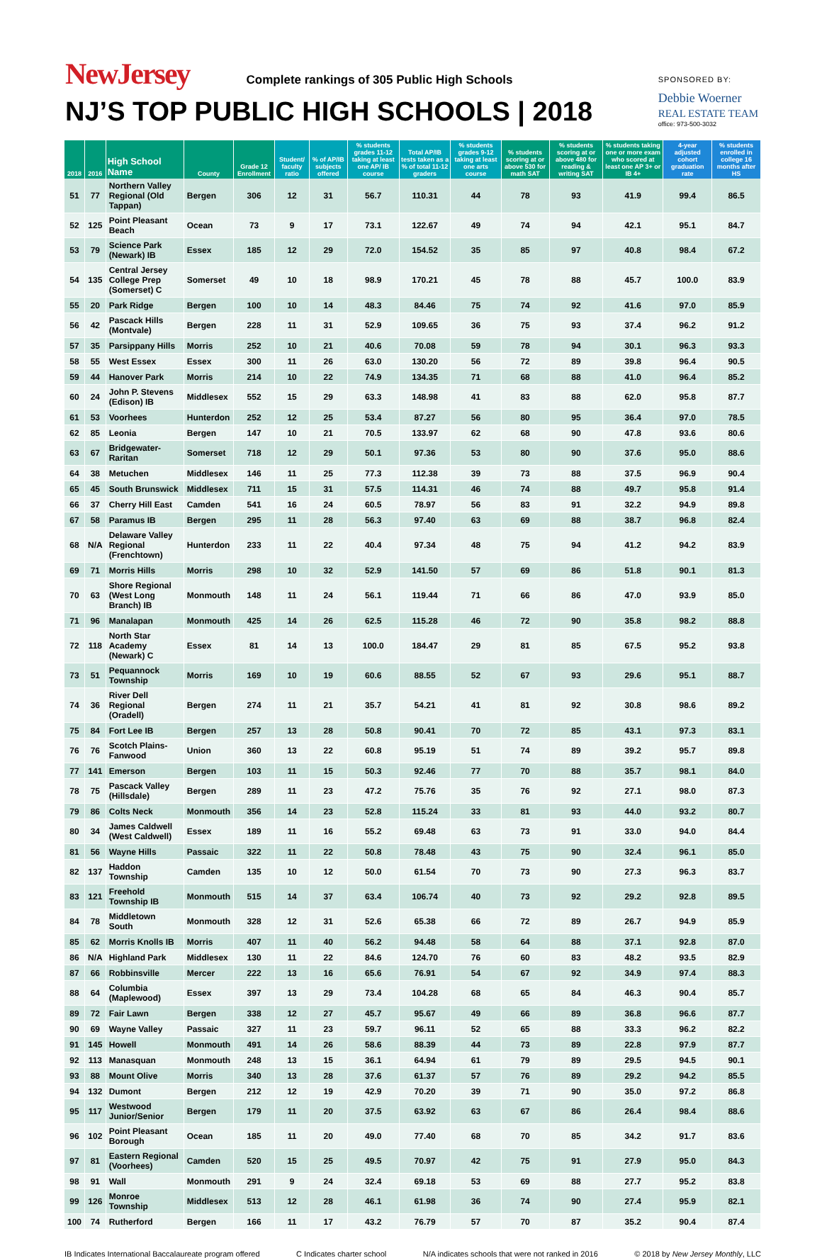NewJersey Complete rankings of 305 Public High Schools
NJ’S TOP PUBLIC HIGH SCHOOLS | 2018
SPONSORED BY:
Debbie Woerner
REAL ESTATE TEAM
office: 973-500-3032
| 2018 | 2016 | High School Name | County | Grade 12 Enrollment | Student/ faculty ratio | % of AP/IB subjects offered | % students grades 11-12 taking at least one AP/ IB course | Total AP/IB tests taken as a % of total 11-12 graders | % students grades 9-12 taking at least one arts course | % students scoring at or above 530 for math SAT | % students scoring at or above 480 for reading & writing SAT | % students taking one or more exam who scored at least one AP 3+ or IB 4+ | 4-year adjusted cohort graduation rate | % students enrolled in college 16 months after HS |
| --- | --- | --- | --- | --- | --- | --- | --- | --- | --- | --- | --- | --- | --- | --- |
| 51 | 77 | Northern Valley Regional (Old Tappan) | Bergen | 306 | 12 | 31 | 56.7 | 110.31 | 44 | 78 | 93 | 41.9 | 99.4 | 86.5 |
| 52 | 125 | Point Pleasant Beach | Ocean | 73 | 9 | 17 | 73.1 | 122.67 | 49 | 74 | 94 | 42.1 | 95.1 | 84.7 |
| 53 | 79 | Science Park (Newark) IB | Essex | 185 | 12 | 29 | 72.0 | 154.52 | 35 | 85 | 97 | 40.8 | 98.4 | 67.2 |
| 54 | 135 | Central Jersey College Prep (Somerset) C | Somerset | 49 | 10 | 18 | 98.9 | 170.21 | 45 | 78 | 88 | 45.7 | 100.0 | 83.9 |
| 55 | 20 | Park Ridge | Bergen | 100 | 10 | 14 | 48.3 | 84.46 | 75 | 74 | 92 | 41.6 | 97.0 | 85.9 |
| 56 | 42 | Pascack Hills (Montvale) | Bergen | 228 | 11 | 31 | 52.9 | 109.65 | 36 | 75 | 93 | 37.4 | 96.2 | 91.2 |
| 57 | 35 | Parsippany Hills | Morris | 252 | 10 | 21 | 40.6 | 70.08 | 59 | 78 | 94 | 30.1 | 96.3 | 93.3 |
| 58 | 55 | West Essex | Essex | 300 | 11 | 26 | 63.0 | 130.20 | 56 | 72 | 89 | 39.8 | 96.4 | 90.5 |
| 59 | 44 | Hanover Park | Morris | 214 | 10 | 22 | 74.9 | 134.35 | 71 | 68 | 88 | 41.0 | 96.4 | 85.2 |
| 60 | 24 | John P. Stevens (Edison) IB | Middlesex | 552 | 15 | 29 | 63.3 | 148.98 | 41 | 83 | 88 | 62.0 | 95.8 | 87.7 |
| 61 | 53 | Voorhees | Hunterdon | 252 | 12 | 25 | 53.4 | 87.27 | 56 | 80 | 95 | 36.4 | 97.0 | 78.5 |
| 62 | 85 | Leonia | Bergen | 147 | 10 | 21 | 70.5 | 133.97 | 62 | 68 | 90 | 47.8 | 93.6 | 80.6 |
| 63 | 67 | Bridgewater-Raritan | Somerset | 718 | 12 | 29 | 50.1 | 97.36 | 53 | 80 | 90 | 37.6 | 95.0 | 88.6 |
| 64 | 38 | Metuchen | Middlesex | 146 | 11 | 25 | 77.3 | 112.38 | 39 | 73 | 88 | 37.5 | 96.9 | 90.4 |
| 65 | 45 | South Brunswick | Middlesex | 711 | 15 | 31 | 57.5 | 114.31 | 46 | 74 | 88 | 49.7 | 95.8 | 91.4 |
| 66 | 37 | Cherry Hill East | Camden | 541 | 16 | 24 | 60.5 | 78.97 | 56 | 83 | 91 | 32.2 | 94.9 | 89.8 |
| 67 | 58 | Paramus IB | Bergen | 295 | 11 | 28 | 56.3 | 97.40 | 63 | 69 | 88 | 38.7 | 96.8 | 82.4 |
| 68 | N/A | Delaware Valley Regional (Frenchtown) | Hunterdon | 233 | 11 | 22 | 40.4 | 97.34 | 48 | 75 | 94 | 41.2 | 94.2 | 83.9 |
| 69 | 71 | Morris Hills | Morris | 298 | 10 | 32 | 52.9 | 141.50 | 57 | 69 | 86 | 51.8 | 90.1 | 81.3 |
| 70 | 63 | Shore Regional (West Long Branch) IB | Monmouth | 148 | 11 | 24 | 56.1 | 119.44 | 71 | 66 | 86 | 47.0 | 93.9 | 85.0 |
| 71 | 96 | Manalapan | Monmouth | 425 | 14 | 26 | 62.5 | 115.28 | 46 | 72 | 90 | 35.8 | 98.2 | 88.8 |
| 72 | 118 | North Star Academy (Newark) C | Essex | 81 | 14 | 13 | 100.0 | 184.47 | 29 | 81 | 85 | 67.5 | 95.2 | 93.8 |
| 73 | 51 | Pequannock Township | Morris | 169 | 10 | 19 | 60.6 | 88.55 | 52 | 67 | 93 | 29.6 | 95.1 | 88.7 |
| 74 | 36 | River Dell Regional (Oradell) | Bergen | 274 | 11 | 21 | 35.7 | 54.21 | 41 | 81 | 92 | 30.8 | 98.6 | 89.2 |
| 75 | 84 | Fort Lee IB | Bergen | 257 | 13 | 28 | 50.8 | 90.41 | 70 | 72 | 85 | 43.1 | 97.3 | 83.1 |
| 76 | 76 | Scotch Plains-Fanwood | Union | 360 | 13 | 22 | 60.8 | 95.19 | 51 | 74 | 89 | 39.2 | 95.7 | 89.8 |
| 77 | 141 | Emerson | Bergen | 103 | 11 | 15 | 50.3 | 92.46 | 77 | 70 | 88 | 35.7 | 98.1 | 84.0 |
| 78 | 75 | Pascack Valley (Hillsdale) | Bergen | 289 | 11 | 23 | 47.2 | 75.76 | 35 | 76 | 92 | 27.1 | 98.0 | 87.3 |
| 79 | 86 | Colts Neck | Monmouth | 356 | 14 | 23 | 52.8 | 115.24 | 33 | 81 | 93 | 44.0 | 93.2 | 80.7 |
| 80 | 34 | James Caldwell (West Caldwell) | Essex | 189 | 11 | 16 | 55.2 | 69.48 | 63 | 73 | 91 | 33.0 | 94.0 | 84.4 |
| 81 | 56 | Wayne Hills | Passaic | 322 | 11 | 22 | 50.8 | 78.48 | 43 | 75 | 90 | 32.4 | 96.1 | 85.0 |
| 82 | 137 | Haddon Township | Camden | 135 | 10 | 12 | 50.0 | 61.54 | 70 | 73 | 90 | 27.3 | 96.3 | 83.7 |
| 83 | 121 | Freehold Township IB | Monmouth | 515 | 14 | 37 | 63.4 | 106.74 | 40 | 73 | 92 | 29.2 | 92.8 | 89.5 |
| 84 | 78 | Middletown South | Monmouth | 328 | 12 | 31 | 52.6 | 65.38 | 66 | 72 | 89 | 26.7 | 94.9 | 85.9 |
| 85 | 62 | Morris Knolls IB | Morris | 407 | 11 | 40 | 56.2 | 94.48 | 58 | 64 | 88 | 37.1 | 92.8 | 87.0 |
| 86 | N/A | Highland Park | Middlesex | 130 | 11 | 22 | 84.6 | 124.70 | 76 | 60 | 83 | 48.2 | 93.5 | 82.9 |
| 87 | 66 | Robbinsville | Mercer | 222 | 13 | 16 | 65.6 | 76.91 | 54 | 67 | 92 | 34.9 | 97.4 | 88.3 |
| 88 | 64 | Columbia (Maplewood) | Essex | 397 | 13 | 29 | 73.4 | 104.28 | 68 | 65 | 84 | 46.3 | 90.4 | 85.7 |
| 89 | 72 | Fair Lawn | Bergen | 338 | 12 | 27 | 45.7 | 95.67 | 49 | 66 | 89 | 36.8 | 96.6 | 87.7 |
| 90 | 69 | Wayne Valley | Passaic | 327 | 11 | 23 | 59.7 | 96.11 | 52 | 65 | 88 | 33.3 | 96.2 | 82.2 |
| 91 | 145 | Howell | Monmouth | 491 | 14 | 26 | 58.6 | 88.39 | 44 | 73 | 89 | 22.8 | 97.9 | 87.7 |
| 92 | 113 | Manasquan | Monmouth | 248 | 13 | 15 | 36.1 | 64.94 | 61 | 79 | 89 | 29.5 | 94.5 | 90.1 |
| 93 | 88 | Mount Olive | Morris | 340 | 13 | 28 | 37.6 | 61.37 | 57 | 76 | 89 | 29.2 | 94.2 | 85.5 |
| 94 | 132 | Dumont | Bergen | 212 | 12 | 19 | 42.9 | 70.20 | 39 | 71 | 90 | 35.0 | 97.2 | 86.8 |
| 95 | 117 | Westwood Junior/Senior | Bergen | 179 | 11 | 20 | 37.5 | 63.92 | 63 | 67 | 86 | 26.4 | 98.4 | 88.6 |
| 96 | 102 | Point Pleasant Borough | Ocean | 185 | 11 | 20 | 49.0 | 77.40 | 68 | 70 | 85 | 34.2 | 91.7 | 83.6 |
| 97 | 81 | Eastern Regional (Voorhees) | Camden | 520 | 15 | 25 | 49.5 | 70.97 | 42 | 75 | 91 | 27.9 | 95.0 | 84.3 |
| 98 | 91 | Wall | Monmouth | 291 | 9 | 24 | 32.4 | 69.18 | 53 | 69 | 88 | 27.7 | 95.2 | 83.8 |
| 99 | 126 | Monroe Township | Middlesex | 513 | 12 | 28 | 46.1 | 61.98 | 36 | 74 | 90 | 27.4 | 95.9 | 82.1 |
| 100 | 74 | Rutherford | Bergen | 166 | 11 | 17 | 43.2 | 76.79 | 57 | 70 | 87 | 35.2 | 90.4 | 87.4 |
IB Indicates International Baccalaureate program offered C Indicates charter school N/A indicates schools that were not ranked in 2016 © 2018 by New Jersey Monthly, LLC